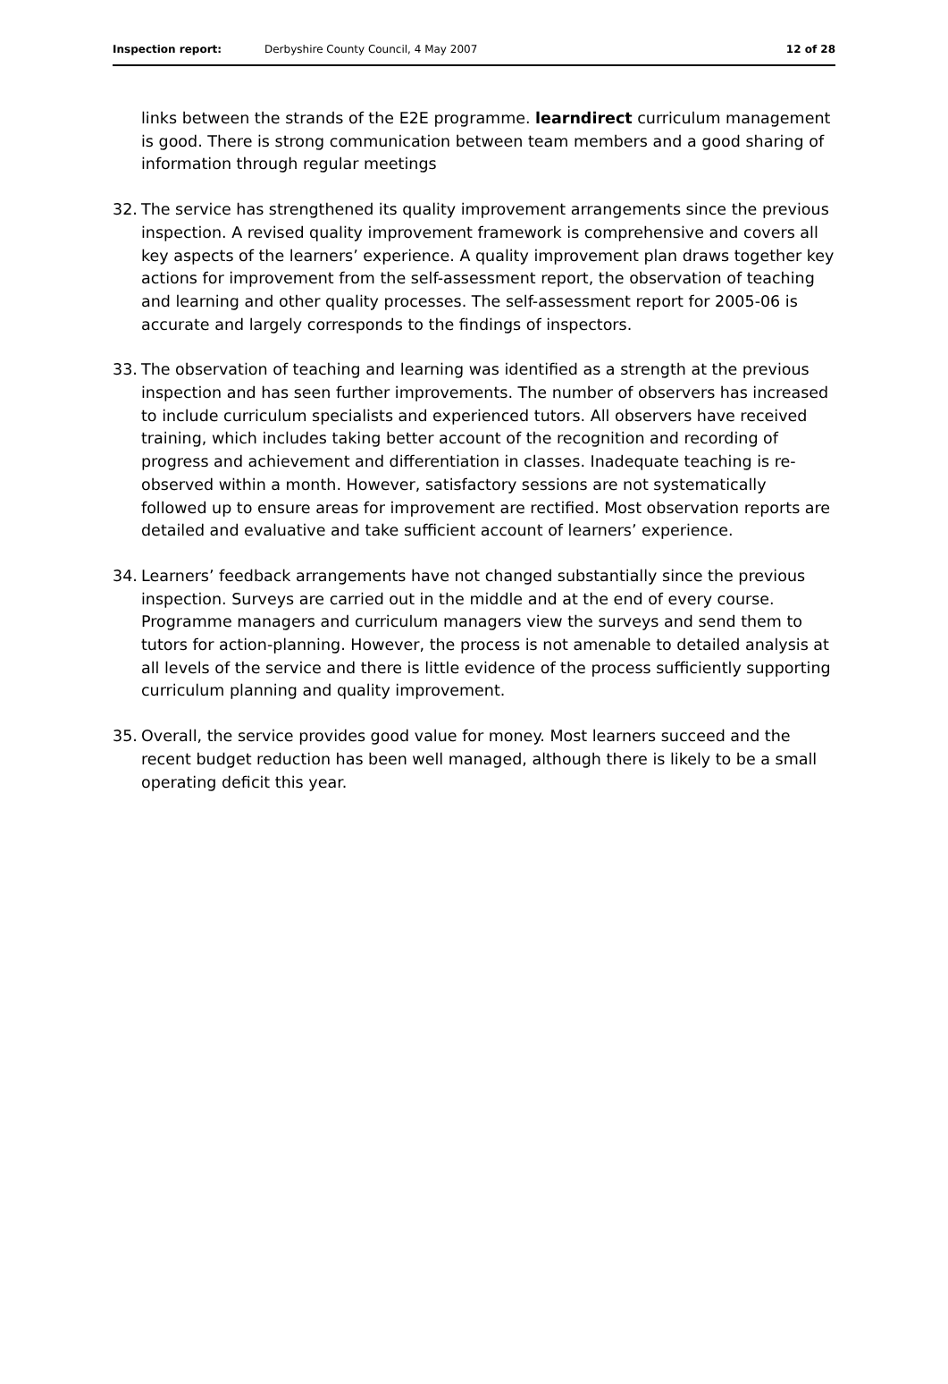Inspection report: Derbyshire County Council, 4 May 2007 12 of 28
links between the strands of the E2E programme. learndirect curriculum management is good. There is strong communication between team members and a good sharing of information through regular meetings
32. The service has strengthened its quality improvement arrangements since the previous inspection. A revised quality improvement framework is comprehensive and covers all key aspects of the learners’ experience. A quality improvement plan draws together key actions for improvement from the self-assessment report, the observation of teaching and learning and other quality processes. The self-assessment report for 2005-06 is accurate and largely corresponds to the findings of inspectors.
33. The observation of teaching and learning was identified as a strength at the previous inspection and has seen further improvements. The number of observers has increased to include curriculum specialists and experienced tutors. All observers have received training, which includes taking better account of the recognition and recording of progress and achievement and differentiation in classes. Inadequate teaching is re-observed within a month. However, satisfactory sessions are not systematically followed up to ensure areas for improvement are rectified. Most observation reports are detailed and evaluative and take sufficient account of learners’ experience.
34. Learners’ feedback arrangements have not changed substantially since the previous inspection. Surveys are carried out in the middle and at the end of every course. Programme managers and curriculum managers view the surveys and send them to tutors for action-planning. However, the process is not amenable to detailed analysis at all levels of the service and there is little evidence of the process sufficiently supporting curriculum planning and quality improvement.
35. Overall, the service provides good value for money. Most learners succeed and the recent budget reduction has been well managed, although there is likely to be a small operating deficit this year.